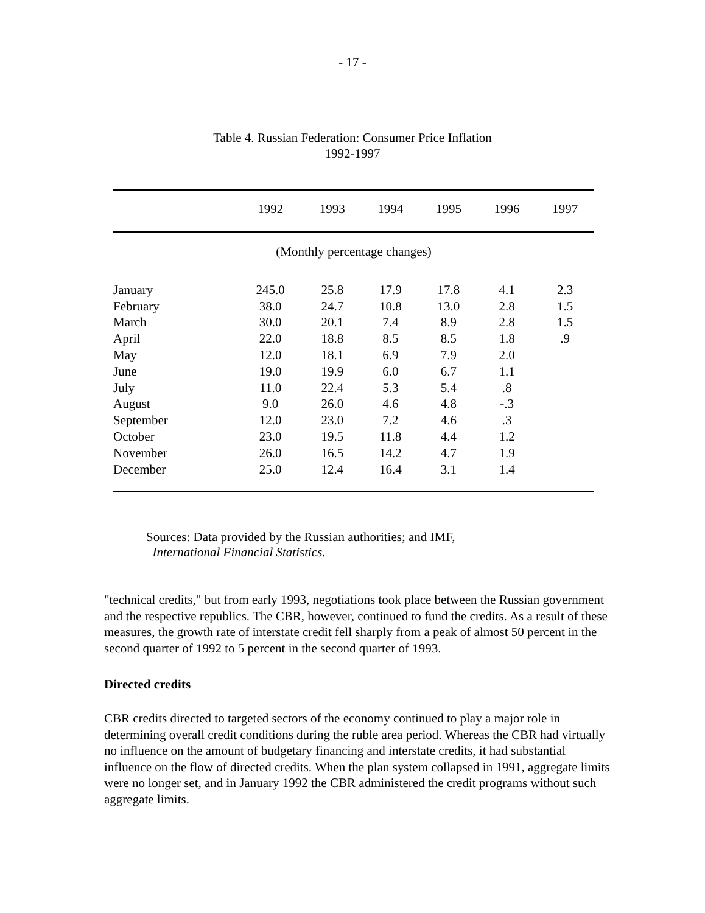- 17 -
Table 4. Russian Federation: Consumer Price Inflation
1992-1997
| | 1992 | 1993 | 1994 | 1995 | 1996 | 1997 |
| --- | --- | --- | --- | --- | --- | --- |
| (Monthly percentage changes) | | | | | | |
| January | 245.0 | 25.8 | 17.9 | 17.8 | 4.1 | 2.3 |
| February | 38.0 | 24.7 | 10.8 | 13.0 | 2.8 | 1.5 |
| March | 30.0 | 20.1 | 7.4 | 8.9 | 2.8 | 1.5 |
| April | 22.0 | 18.8 | 8.5 | 8.5 | 1.8 | .9 |
| May | 12.0 | 18.1 | 6.9 | 7.9 | 2.0 | |
| June | 19.0 | 19.9 | 6.0 | 6.7 | 1.1 | |
| July | 11.0 | 22.4 | 5.3 | 5.4 | .8 | |
| August | 9.0 | 26.0 | 4.6 | 4.8 | -.3 | |
| September | 12.0 | 23.0 | 7.2 | 4.6 | .3 | |
| October | 23.0 | 19.5 | 11.8 | 4.4 | 1.2 | |
| November | 26.0 | 16.5 | 14.2 | 4.7 | 1.9 | |
| December | 25.0 | 12.4 | 16.4 | 3.1 | 1.4 | |
Sources: Data provided by the Russian authorities; and IMF,
International Financial Statistics.
"technical credits," but from early 1993, negotiations took place between the Russian government and the respective republics. The CBR, however, continued to fund the credits. As a result of these measures, the growth rate of interstate credit fell sharply from a peak of almost 50 percent in the second quarter of 1992 to 5 percent in the second quarter of 1993.
Directed credits
CBR credits directed to targeted sectors of the economy continued to play a major role in determining overall credit conditions during the ruble area period. Whereas the CBR had virtually no influence on the amount of budgetary financing and interstate credits, it had substantial influence on the flow of directed credits. When the plan system collapsed in 1991, aggregate limits were no longer set, and in January 1992 the CBR administered the credit programs without such aggregate limits.